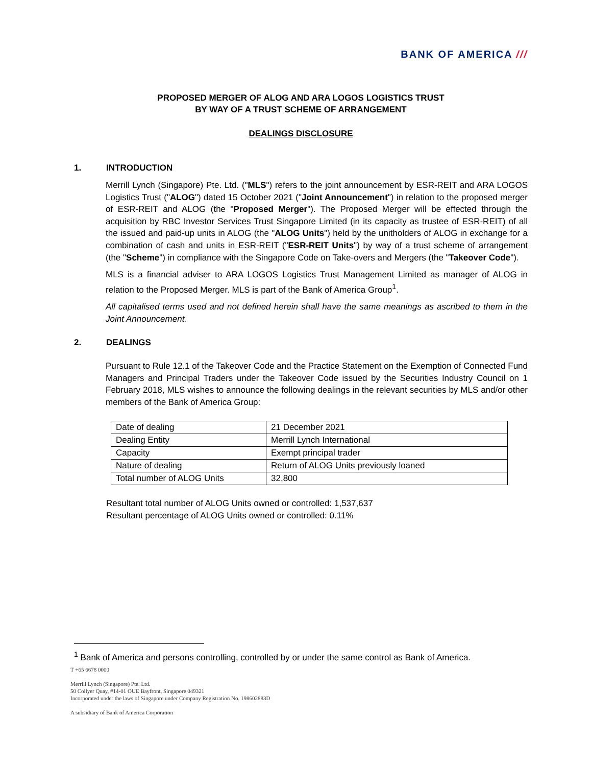BANK OF AMERICA ///
PROPOSED MERGER OF ALOG AND ARA LOGOS LOGISTICS TRUST
BY WAY OF A TRUST SCHEME OF ARRANGEMENT
DEALINGS DISCLOSURE
1. INTRODUCTION
Merrill Lynch (Singapore) Pte. Ltd. ("MLS") refers to the joint announcement by ESR-REIT and ARA LOGOS Logistics Trust ("ALOG") dated 15 October 2021 ("Joint Announcement") in relation to the proposed merger of ESR-REIT and ALOG (the "Proposed Merger"). The Proposed Merger will be effected through the acquisition by RBC Investor Services Trust Singapore Limited (in its capacity as trustee of ESR-REIT) of all the issued and paid-up units in ALOG (the "ALOG Units") held by the unitholders of ALOG in exchange for a combination of cash and units in ESR-REIT ("ESR-REIT Units") by way of a trust scheme of arrangement (the "Scheme") in compliance with the Singapore Code on Take-overs and Mergers (the "Takeover Code").
MLS is a financial adviser to ARA LOGOS Logistics Trust Management Limited as manager of ALOG in relation to the Proposed Merger. MLS is part of the Bank of America Group<sup>1</sup>.
All capitalised terms used and not defined herein shall have the same meanings as ascribed to them in the Joint Announcement.
2. DEALINGS
Pursuant to Rule 12.1 of the Takeover Code and the Practice Statement on the Exemption of Connected Fund Managers and Principal Traders under the Takeover Code issued by the Securities Industry Council on 1 February 2018, MLS wishes to announce the following dealings in the relevant securities by MLS and/or other members of the Bank of America Group:
| Date of dealing | 21 December 2021 |
| Dealing Entity | Merrill Lynch International |
| Capacity | Exempt principal trader |
| Nature of dealing | Return of ALOG Units previously loaned |
| Total number of ALOG Units | 32,800 |
Resultant total number of ALOG Units owned or controlled: 1,537,637
Resultant percentage of ALOG Units owned or controlled: 0.11%
<sup>1</sup> Bank of America and persons controlling, controlled by or under the same control as Bank of America.
T +65 6678 0000
Merrill Lynch (Singapore) Pte. Ltd.
50 Collyer Quay, #14-01 OUE Bayfront, Singapore 049321
Incorporated under the laws of Singapore under Company Registration No. 198602883D
A subsidiary of Bank of America Corporation